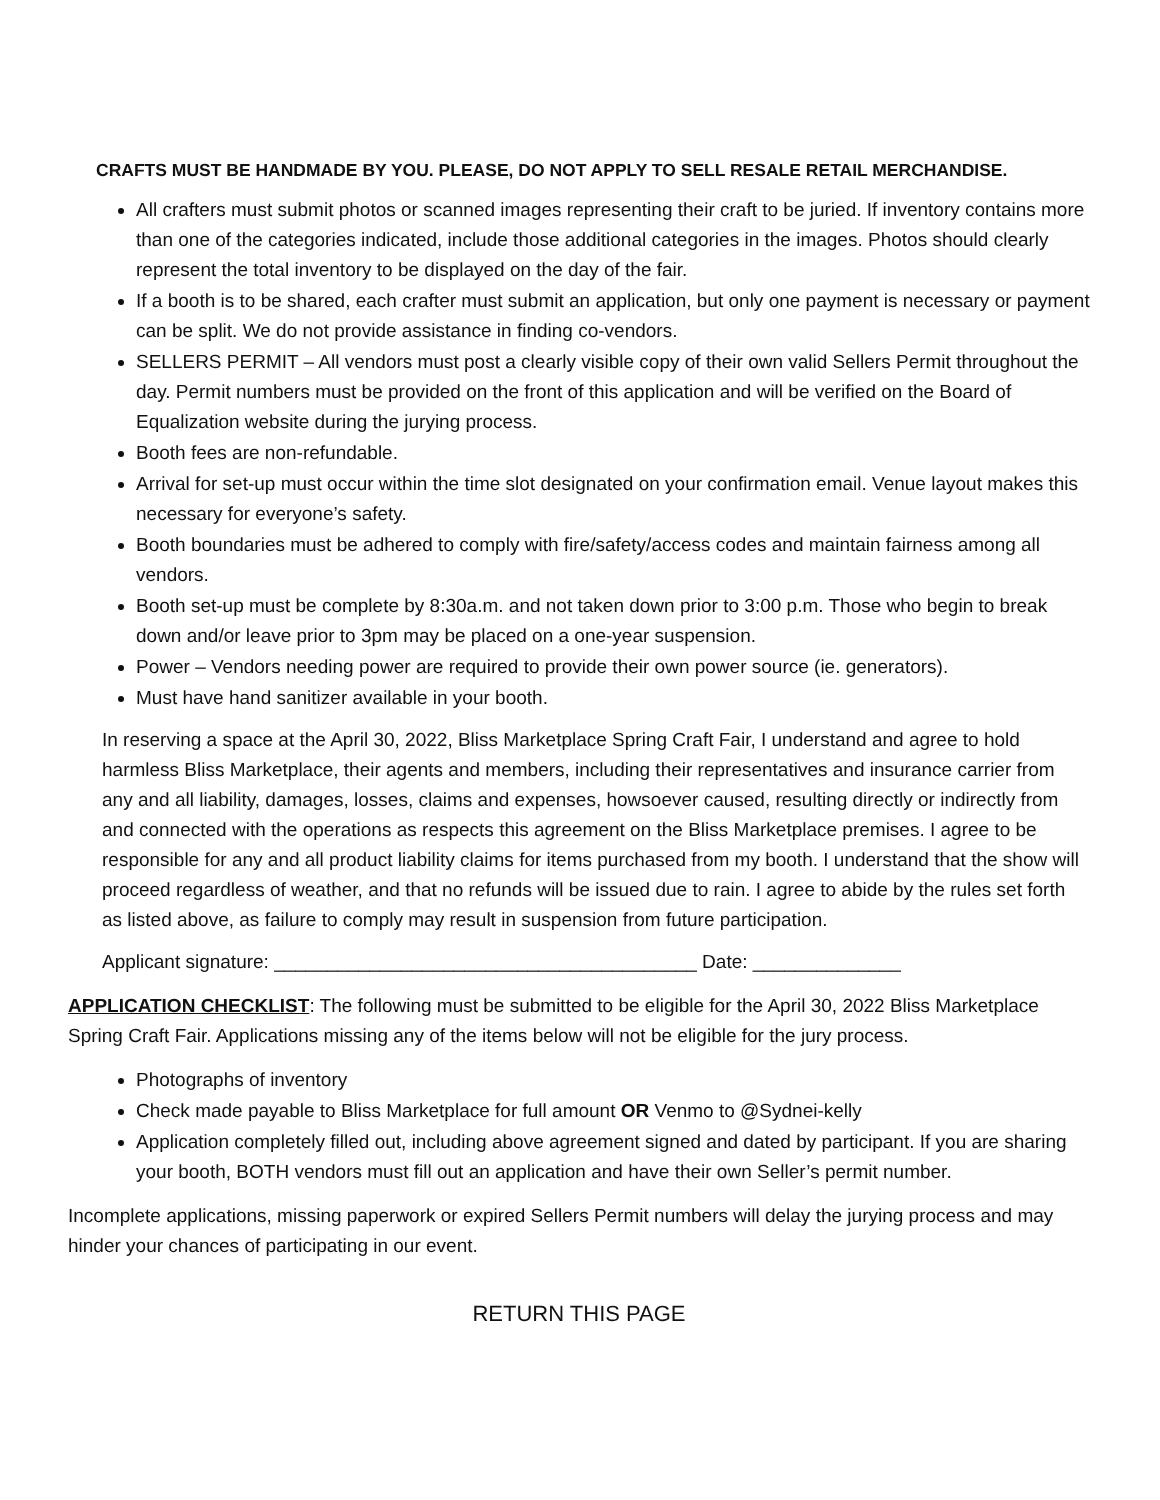CRAFTS MUST BE HANDMADE BY YOU. PLEASE, DO NOT APPLY TO SELL RESALE RETAIL MERCHANDISE.
All crafters must submit photos or scanned images representing their craft to be juried. If inventory contains more than one of the categories indicated, include those additional categories in the images. Photos should clearly represent the total inventory to be displayed on the day of the fair.
If a booth is to be shared, each crafter must submit an application, but only one payment is necessary or payment can be split. We do not provide assistance in finding co-vendors.
SELLERS PERMIT – All vendors must post a clearly visible copy of their own valid Sellers Permit throughout the day. Permit numbers must be provided on the front of this application and will be verified on the Board of Equalization website during the jurying process.
Booth fees are non-refundable.
Arrival for set-up must occur within the time slot designated on your confirmation email. Venue layout makes this necessary for everyone’s safety.
Booth boundaries must be adhered to comply with fire/safety/access codes and maintain fairness among all vendors.
Booth set-up must be complete by 8:30a.m. and not taken down prior to 3:00 p.m. Those who begin to break down and/or leave prior to 3pm may be placed on a one-year suspension.
Power – Vendors needing power are required to provide their own power source (ie. generators).
Must have hand sanitizer available in your booth.
In reserving a space at the April 30, 2022, Bliss Marketplace Spring Craft Fair, I understand and agree to hold harmless Bliss Marketplace, their agents and members, including their representatives and insurance carrier from any and all liability, damages, losses, claims and expenses, howsoever caused, resulting directly or indirectly from and connected with the operations as respects this agreement on the Bliss Marketplace premises. I agree to be responsible for any and all product liability claims for items purchased from my booth. I understand that the show will proceed regardless of weather, and that no refunds will be issued due to rain. I agree to abide by the rules set forth as listed above, as failure to comply may result in suspension from future participation.
Applicant signature: ________________________________________ Date: ______________
APPLICATION CHECKLIST: The following must be submitted to be eligible for the April 30, 2022 Bliss Marketplace Spring Craft Fair. Applications missing any of the items below will not be eligible for the jury process.
Photographs of inventory
Check made payable to Bliss Marketplace for full amount OR Venmo to @Sydnei-kelly
Application completely filled out, including above agreement signed and dated by participant. If you are sharing your booth, BOTH vendors must fill out an application and have their own Seller’s permit number.
Incomplete applications, missing paperwork or expired Sellers Permit numbers will delay the jurying process and may hinder your chances of participating in our event.
RETURN THIS PAGE